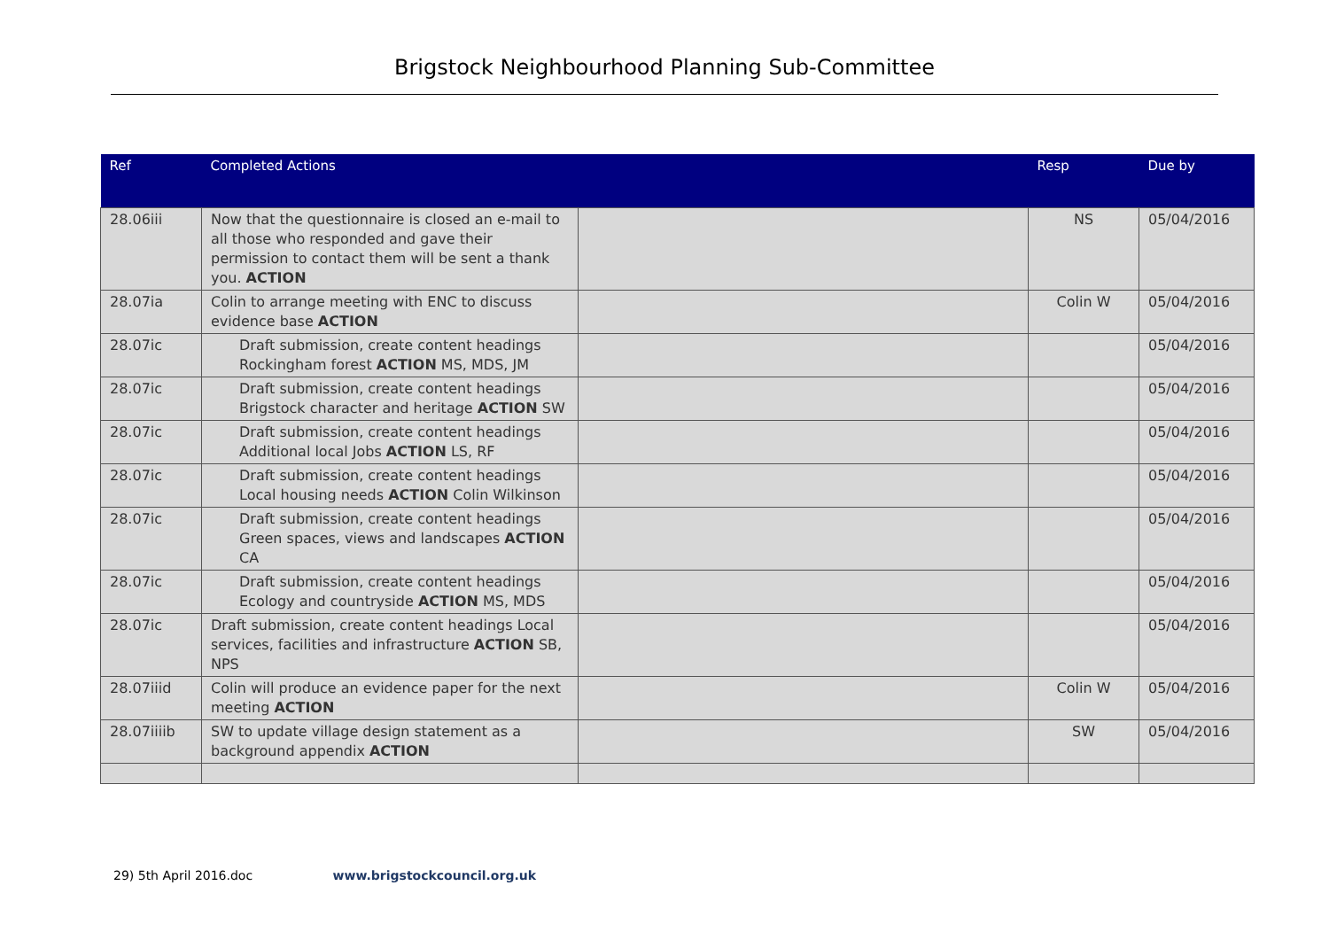Brigstock Neighbourhood Planning Sub-Committee
| Ref | Completed Actions | | Resp | Due by |
| --- | --- | --- | --- | --- |
| 28.06iii | Now that the questionnaire is closed an e-mail to all those who responded and gave their permission to contact them will be sent a thank you. ACTION | | NS | 05/04/2016 |
| 28.07ia | Colin to arrange meeting with ENC to discuss evidence base ACTION | | Colin W | 05/04/2016 |
| 28.07ic | Draft submission, create content headings Rockingham forest ACTION MS, MDS, JM | | | 05/04/2016 |
| 28.07ic | Draft submission, create content headings Brigstock character and heritage ACTION SW | | | 05/04/2016 |
| 28.07ic | Draft submission, create content headings Additional local Jobs ACTION LS, RF | | | 05/04/2016 |
| 28.07ic | Draft submission, create content headings Local housing needs ACTION Colin Wilkinson | | | 05/04/2016 |
| 28.07ic | Draft submission, create content headings Green spaces, views and landscapes ACTION CA | | | 05/04/2016 |
| 28.07ic | Draft submission, create content headings Ecology and countryside ACTION MS, MDS | | | 05/04/2016 |
| 28.07ic | Draft submission, create content headings Local services, facilities and infrastructure ACTION SB, NPS | | | 05/04/2016 |
| 28.07iiid | Colin will produce an evidence paper for the next meeting ACTION | | Colin W | 05/04/2016 |
| 28.07iiiib | SW to update village design statement as a background appendix ACTION | | SW | 05/04/2016 |
29) 5th April 2016.doc www.brigstockcouncil.org.uk